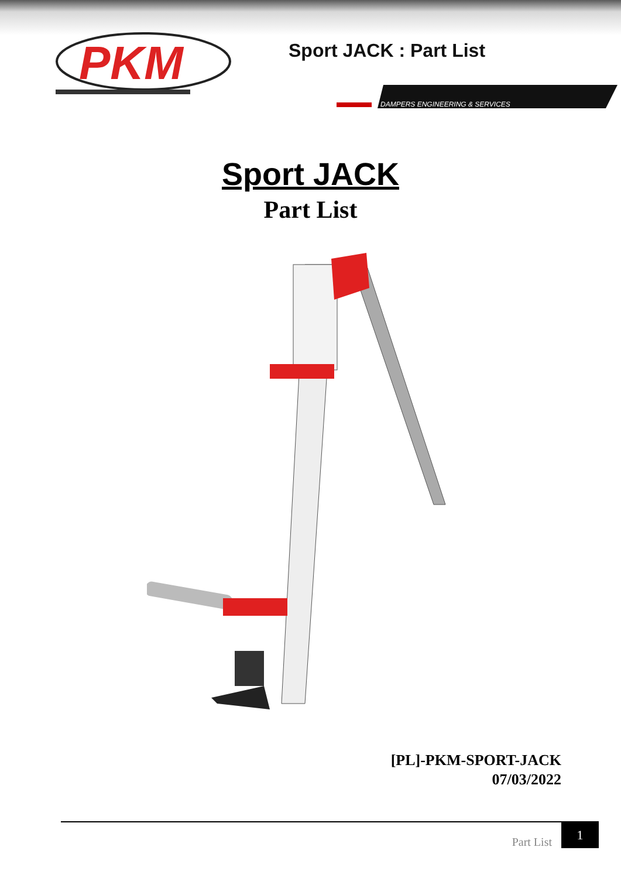PKM
Sport JACK : Part List
DAMPERS ENGINEERING & SERVICES
Sport JACK
Part List
[PL]-PKM-SPORT-JACK
07/03/2022
Part List
1